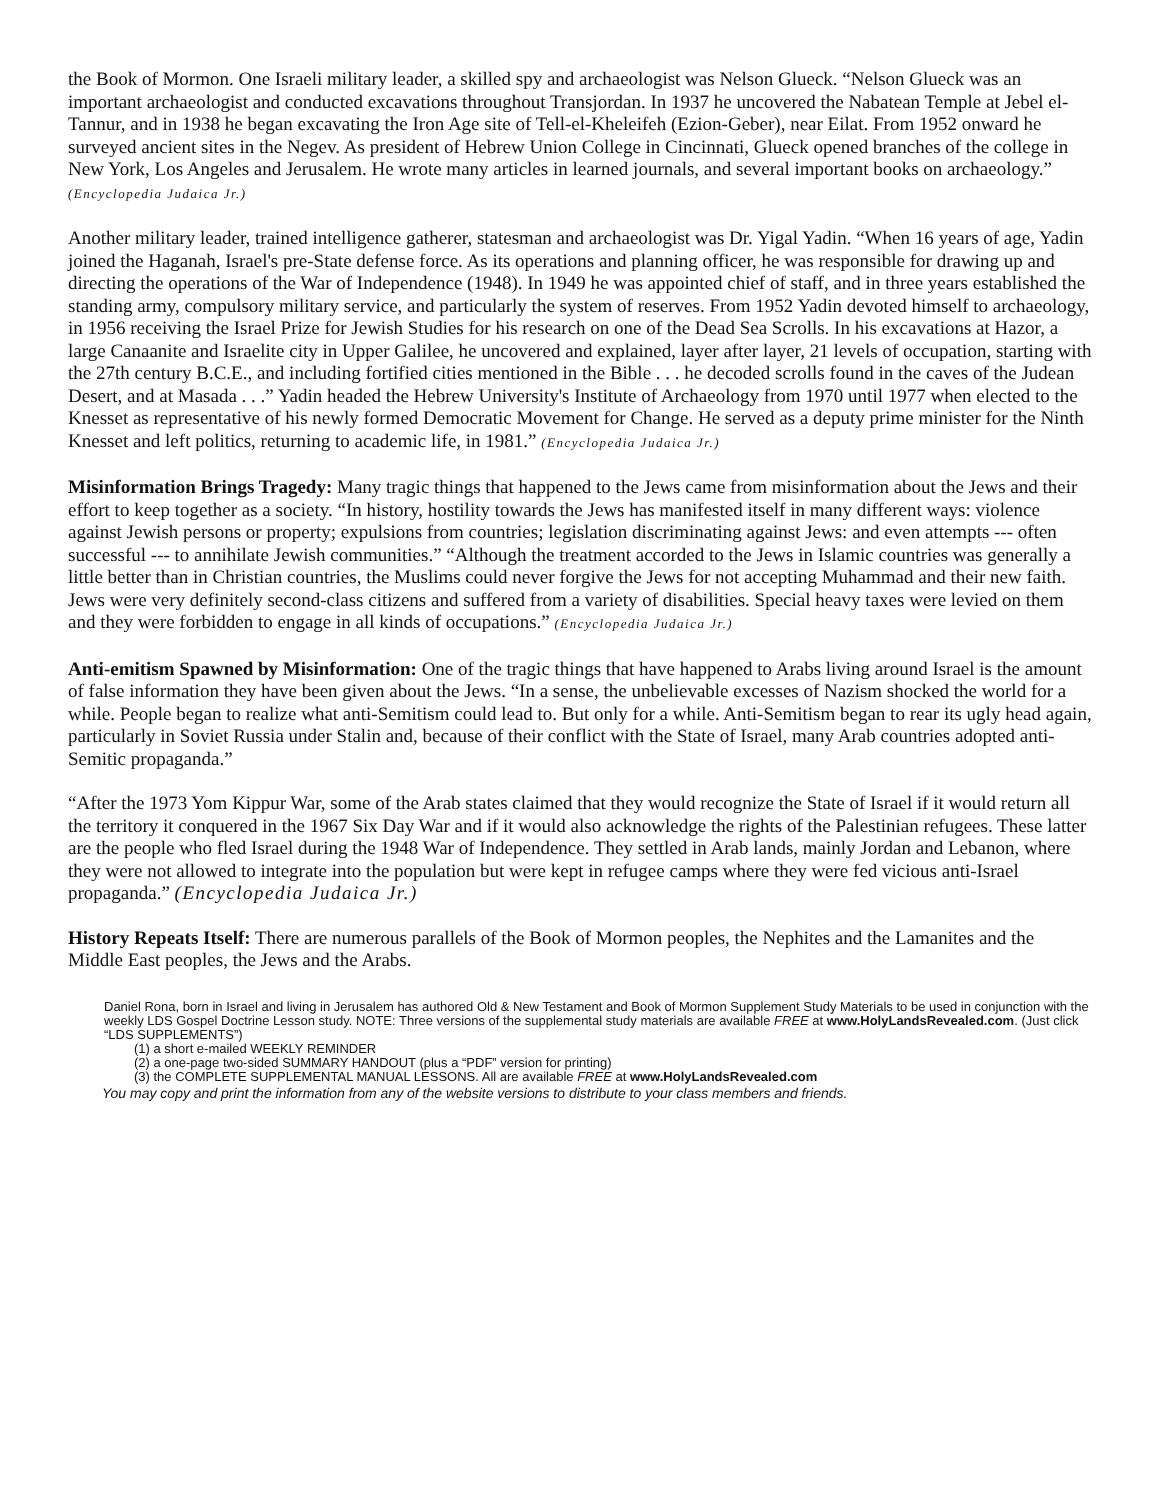the Book of Mormon. One Israeli military leader, a skilled spy and archaeologist was Nelson Glueck. “Nelson Glueck was an important archaeologist and conducted excavations throughout Transjordan. In 1937 he uncovered the Nabatean Temple at Jebel el-Tannur, and in 1938 he began excavating the Iron Age site of Tell-el-Kheleifeh (Ezion-Geber), near Eilat. From 1952 onward he surveyed ancient sites in the Negev. As president of Hebrew Union College in Cincinnati, Glueck opened branches of the college in New York, Los Angeles and Jerusalem. He wrote many articles in learned journals, and several important books on archaeology.” (Encyclopedia Judaica Jr.)
Another military leader, trained intelligence gatherer, statesman and archaeologist was Dr. Yigal Yadin. “When 16 years of age, Yadin joined the Haganah, Israel's pre-State defense force. As its operations and planning officer, he was responsible for drawing up and directing the operations of the War of Independence (1948). In 1949 he was appointed chief of staff, and in three years established the standing army, compulsory military service, and particularly the system of reserves. From 1952 Yadin devoted himself to archaeology, in 1956 receiving the Israel Prize for Jewish Studies for his research on one of the Dead Sea Scrolls. In his excavations at Hazor, a large Canaanite and Israelite city in Upper Galilee, he uncovered and explained, layer after layer, 21 levels of occupation, starting with the 27th century B.C.E., and including fortified cities mentioned in the Bible . . . he decoded scrolls found in the caves of the Judean Desert, and at Masada . . .” Yadin headed the Hebrew University's Institute of Archaeology from 1970 until 1977 when elected to the Knesset as representative of his newly formed Democratic Movement for Change. He served as a deputy prime minister for the Ninth Knesset and left politics, returning to academic life, in 1981.” (Encyclopedia Judaica Jr.)
Misinformation Brings Tragedy: Many tragic things that happened to the Jews came from misinformation about the Jews and their effort to keep together as a society. “In history, hostility towards the Jews has manifested itself in many different ways: violence against Jewish persons or property; expulsions from countries; legislation discriminating against Jews: and even attempts --- often successful --- to annihilate Jewish communities.” “Although the treatment accorded to the Jews in Islamic countries was generally a little better than in Christian countries, the Muslims could never forgive the Jews for not accepting Muhammad and their new faith. Jews were very definitely second-class citizens and suffered from a variety of disabilities. Special heavy taxes were levied on them and they were forbidden to engage in all kinds of occupations.” (Encyclopedia Judaica Jr.)
Anti-emitism Spawned by Misinformation: One of the tragic things that have happened to Arabs living around Israel is the amount of false information they have been given about the Jews. “In a sense, the unbelievable excesses of Nazism shocked the world for a while. People began to realize what anti-Semitism could lead to. But only for a while. Anti-Semitism began to rear its ugly head again, particularly in Soviet Russia under Stalin and, because of their conflict with the State of Israel, many Arab countries adopted anti-Semitic propaganda.”
“After the 1973 Yom Kippur War, some of the Arab states claimed that they would recognize the State of Israel if it would return all the territory it conquered in the 1967 Six Day War and if it would also acknowledge the rights of the Palestinian refugees. These latter are the people who fled Israel during the 1948 War of Independence. They settled in Arab lands, mainly Jordan and Lebanon, where they were not allowed to integrate into the population but were kept in refugee camps where they were fed vicious anti-Israel propaganda.” (Encyclopedia Judaica Jr.)
History Repeats Itself: There are numerous parallels of the Book of Mormon peoples, the Nephites and the Lamanites and the Middle East peoples, the Jews and the Arabs.
Daniel Rona, born in Israel and living in Jerusalem has authored Old & New Testament and Book of Mormon Supplement Study Materials to be used in conjunction with the weekly LDS Gospel Doctrine Lesson study. NOTE: Three versions of the supplemental study materials are available FREE at www.HolyLandsRevealed.com. (Just click “LDS SUPPLEMENTS”)
(1) a short e-mailed WEEKLY REMINDER
(2) a one-page two-sided SUMMARY HANDOUT (plus a “PDF” version for printing)
(3) the COMPLETE SUPPLEMENTAL MANUAL LESSONS. All are available FREE at www.HolyLandsRevealed.com
You may copy and print the information from any of the website versions to distribute to your class members and friends.